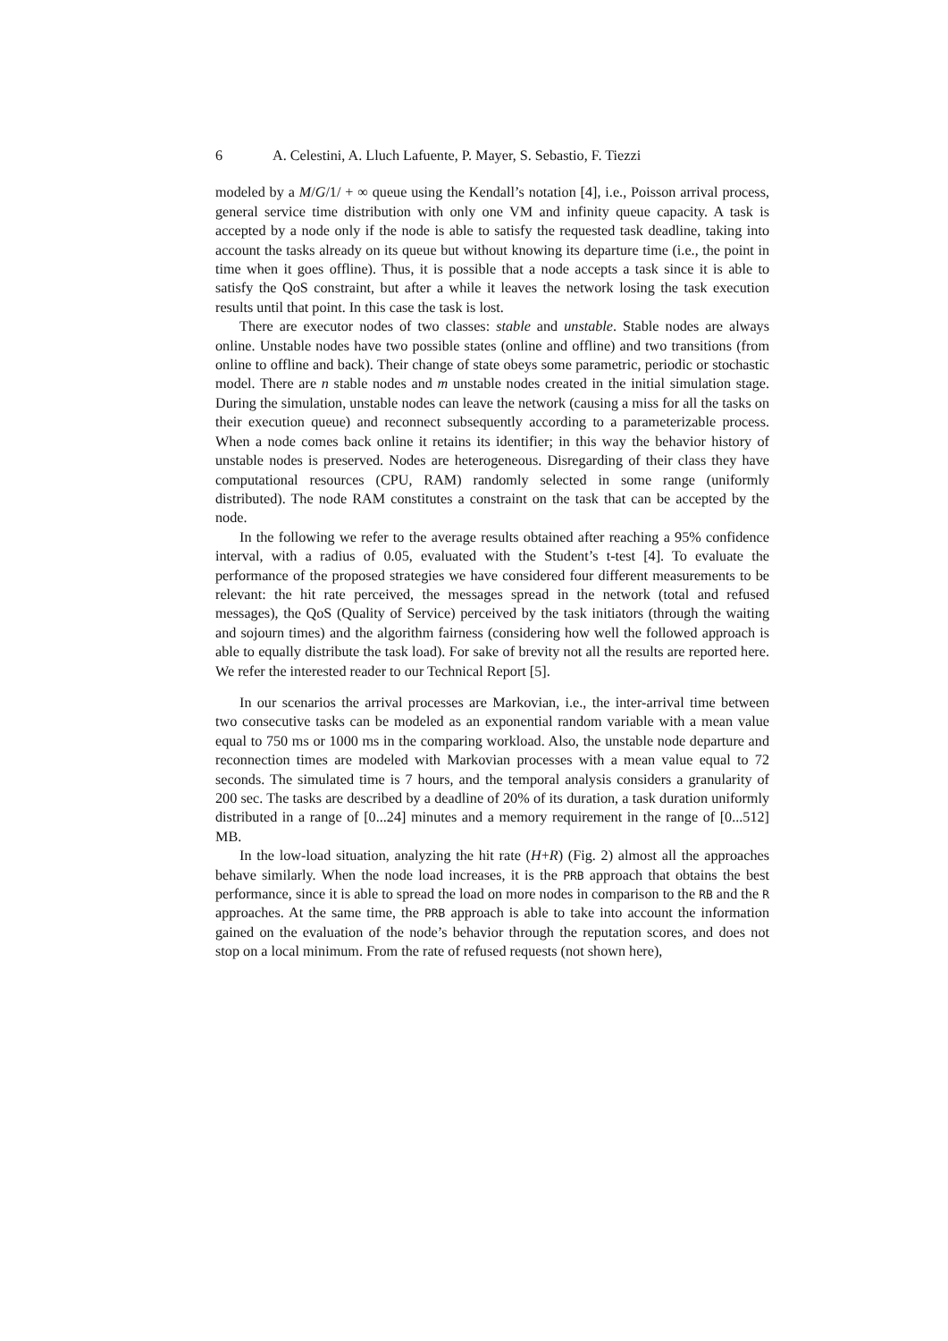6 A. Celestini, A. Lluch Lafuente, P. Mayer, S. Sebastio, F. Tiezzi
modeled by a M/G/1/ + ∞ queue using the Kendall’s notation [4], i.e., Poisson arrival process, general service time distribution with only one VM and infinity queue capacity. A task is accepted by a node only if the node is able to satisfy the requested task deadline, taking into account the tasks already on its queue but without knowing its departure time (i.e., the point in time when it goes offline). Thus, it is possible that a node accepts a task since it is able to satisfy the QoS constraint, but after a while it leaves the network losing the task execution results until that point. In this case the task is lost.
There are executor nodes of two classes: stable and unstable. Stable nodes are always online. Unstable nodes have two possible states (online and offline) and two transitions (from online to offline and back). Their change of state obeys some parametric, periodic or stochastic model. There are n stable nodes and m unstable nodes created in the initial simulation stage. During the simulation, unstable nodes can leave the network (causing a miss for all the tasks on their execution queue) and reconnect subsequently according to a parameterizable process. When a node comes back online it retains its identifier; in this way the behavior history of unstable nodes is preserved. Nodes are heterogeneous. Disregarding of their class they have computational resources (CPU, RAM) randomly selected in some range (uniformly distributed). The node RAM constitutes a constraint on the task that can be accepted by the node.
In the following we refer to the average results obtained after reaching a 95% confidence interval, with a radius of 0.05, evaluated with the Student’s t-test [4]. To evaluate the performance of the proposed strategies we have considered four different measurements to be relevant: the hit rate perceived, the messages spread in the network (total and refused messages), the QoS (Quality of Service) perceived by the task initiators (through the waiting and sojourn times) and the algorithm fairness (considering how well the followed approach is able to equally distribute the task load). For sake of brevity not all the results are reported here. We refer the interested reader to our Technical Report [5].
In our scenarios the arrival processes are Markovian, i.e., the inter-arrival time between two consecutive tasks can be modeled as an exponential random variable with a mean value equal to 750 ms or 1000 ms in the comparing workload. Also, the unstable node departure and reconnection times are modeled with Markovian processes with a mean value equal to 72 seconds. The simulated time is 7 hours, and the temporal analysis considers a granularity of 200 sec. The tasks are described by a deadline of 20% of its duration, a task duration uniformly distributed in a range of [0...24] minutes and a memory requirement in the range of [0...512] MB.
In the low-load situation, analyzing the hit rate (H+R) (Fig. 2) almost all the approaches behave similarly. When the node load increases, it is the PRB approach that obtains the best performance, since it is able to spread the load on more nodes in comparison to the RB and the R approaches. At the same time, the PRB approach is able to take into account the information gained on the evaluation of the node’s behavior through the reputation scores, and does not stop on a local minimum. From the rate of refused requests (not shown here),